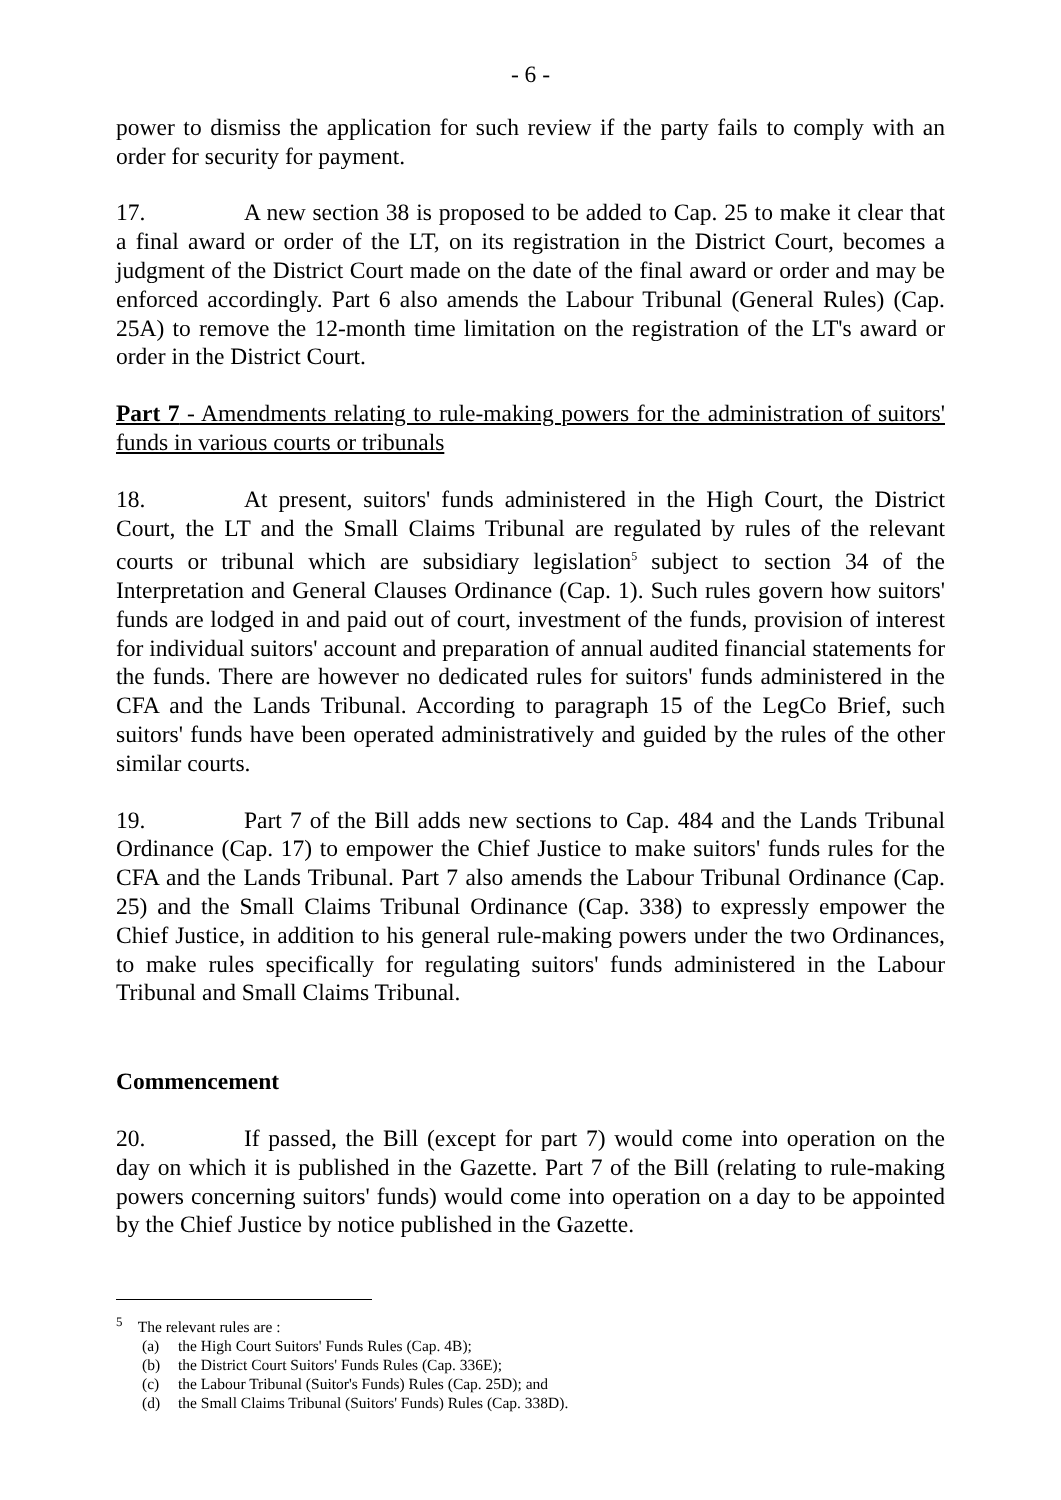- 6 -
power to dismiss the application for such review if the party fails to comply with an order for security for payment.
17. A new section 38 is proposed to be added to Cap. 25 to make it clear that a final award or order of the LT, on its registration in the District Court, becomes a judgment of the District Court made on the date of the final award or order and may be enforced accordingly. Part 6 also amends the Labour Tribunal (General Rules) (Cap. 25A) to remove the 12-month time limitation on the registration of the LT's award or order in the District Court.
Part 7 - Amendments relating to rule-making powers for the administration of suitors' funds in various courts or tribunals
18. At present, suitors' funds administered in the High Court, the District Court, the LT and the Small Claims Tribunal are regulated by rules of the relevant courts or tribunal which are subsidiary legislation<sup>5</sup> subject to section 34 of the Interpretation and General Clauses Ordinance (Cap. 1). Such rules govern how suitors' funds are lodged in and paid out of court, investment of the funds, provision of interest for individual suitors' account and preparation of annual audited financial statements for the funds. There are however no dedicated rules for suitors' funds administered in the CFA and the Lands Tribunal. According to paragraph 15 of the LegCo Brief, such suitors' funds have been operated administratively and guided by the rules of the other similar courts.
19. Part 7 of the Bill adds new sections to Cap. 484 and the Lands Tribunal Ordinance (Cap. 17) to empower the Chief Justice to make suitors' funds rules for the CFA and the Lands Tribunal. Part 7 also amends the Labour Tribunal Ordinance (Cap. 25) and the Small Claims Tribunal Ordinance (Cap. 338) to expressly empower the Chief Justice, in addition to his general rule-making powers under the two Ordinances, to make rules specifically for regulating suitors' funds administered in the Labour Tribunal and Small Claims Tribunal.
Commencement
20. If passed, the Bill (except for part 7) would come into operation on the day on which it is published in the Gazette. Part 7 of the Bill (relating to rule-making powers concerning suitors' funds) would come into operation on a day to be appointed by the Chief Justice by notice published in the Gazette.
<sup>5</sup> The relevant rules are :
(a) the High Court Suitors' Funds Rules (Cap. 4B);
(b) the District Court Suitors' Funds Rules (Cap. 336E);
(c) the Labour Tribunal (Suitor's Funds) Rules (Cap. 25D); and
(d) the Small Claims Tribunal (Suitors' Funds) Rules (Cap. 338D).